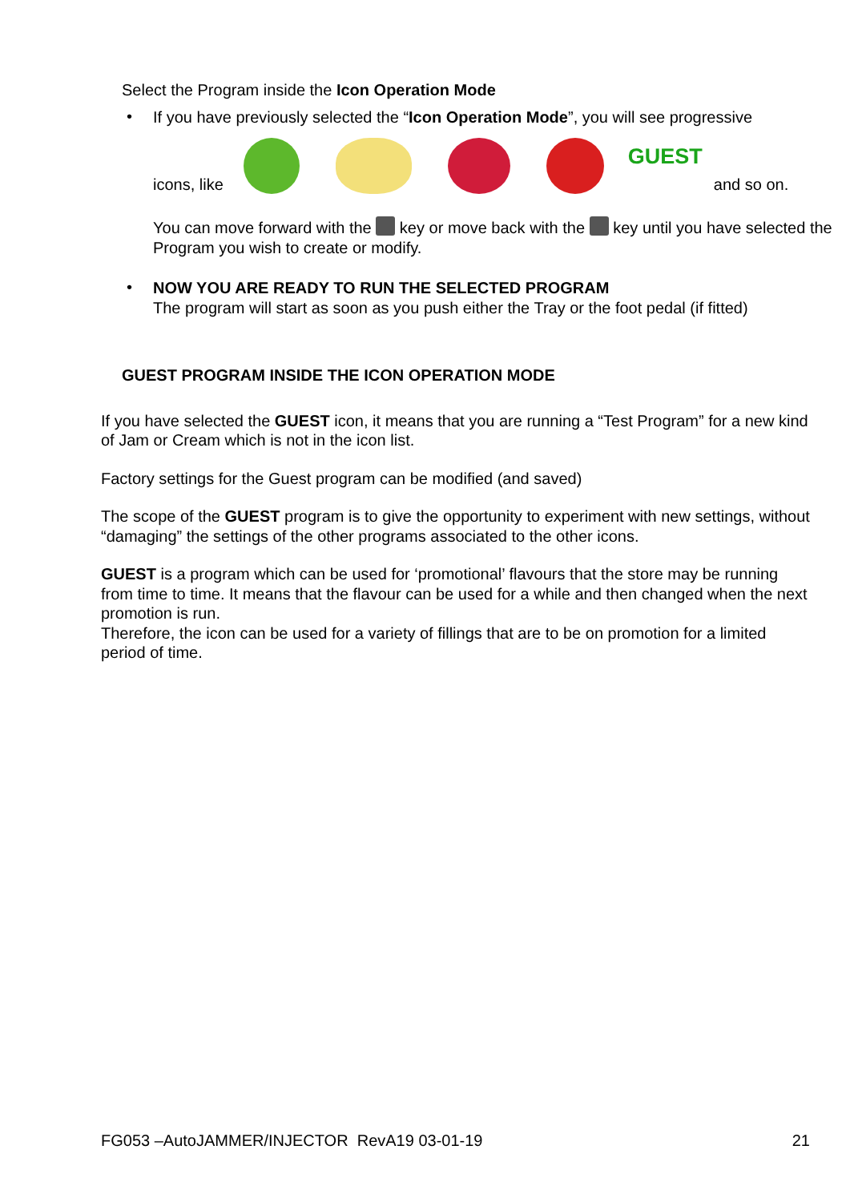Select the Program inside the Icon Operation Mode
•
If you have previously selected the “Icon Operation Mode”, you will see progressive
icons, like
GUEST
and so on.
You can move forward with the key or move back with the key until you have selected the Program you wish to create or modify.
•
NOW YOU ARE READY TO RUN THE SELECTED PROGRAM
The program will start as soon as you push either the Tray or the foot pedal (if fitted)
GUEST PROGRAM INSIDE THE ICON OPERATION MODE
If you have selected the GUEST icon, it means that you are running a “Test Program” for a new kind of Jam or Cream which is not in the icon list.
Factory settings for the Guest program can be modified (and saved)
The scope of the GUEST program is to give the opportunity to experiment with new settings, without “damaging” the settings of the other programs associated to the other icons.
GUEST is a program which can be used for ‘promotional’ flavours that the store may be running from time to time. It means that the flavour can be used for a while and then changed when the next promotion is run.
Therefore, the icon can be used for a variety of fillings that are to be on promotion for a limited period of time.
FG053 –AutoJAMMER/INJECTOR RevA19 03-01-19 21